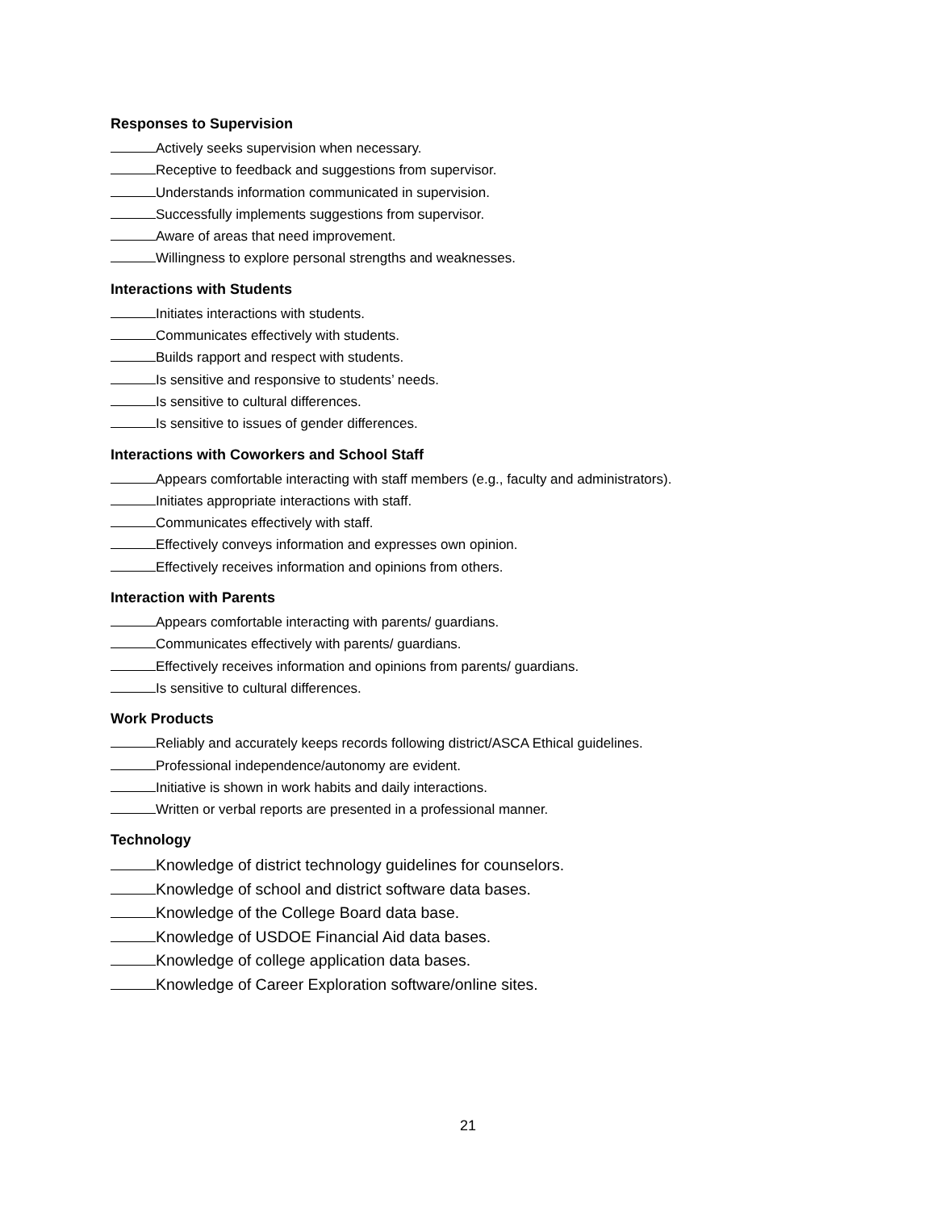Responses to Supervision
Actively seeks supervision when necessary.
Receptive to feedback and suggestions from supervisor.
Understands information communicated in supervision.
Successfully implements suggestions from supervisor.
Aware of areas that need improvement.
Willingness to explore personal strengths and weaknesses.
Interactions with Students
Initiates interactions with students.
Communicates effectively with students.
Builds rapport and respect with students.
Is sensitive and responsive to students’ needs.
Is sensitive to cultural differences.
Is sensitive to issues of gender differences.
Interactions with Coworkers and School Staff
Appears comfortable interacting with staff members (e.g., faculty and administrators).
Initiates appropriate interactions with staff.
Communicates effectively with staff.
Effectively conveys information and expresses own opinion.
Effectively receives information and opinions from others.
Interaction with Parents
Appears comfortable interacting with parents/ guardians.
Communicates effectively with parents/ guardians.
Effectively receives information and opinions from parents/ guardians.
Is sensitive to cultural differences.
Work Products
Reliably and accurately keeps records following district/ASCA Ethical guidelines.
Professional independence/autonomy are evident.
Initiative is shown in work habits and daily interactions.
Written or verbal reports are presented in a professional manner.
Technology
Knowledge of district technology guidelines for counselors.
Knowledge of school and district software data bases.
Knowledge of the College Board data base.
Knowledge of USDOE Financial Aid data bases.
Knowledge of college application data bases.
Knowledge of Career Exploration software/online sites.
21